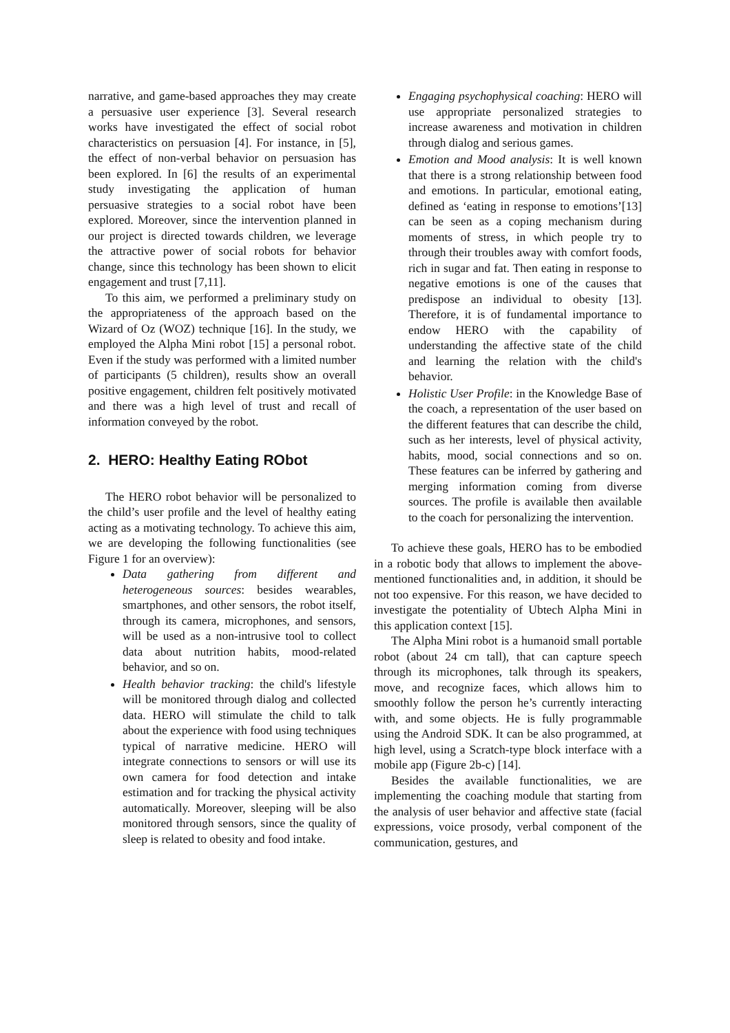narrative, and game-based approaches they may create a persuasive user experience [3]. Several research works have investigated the effect of social robot characteristics on persuasion [4]. For instance, in [5], the effect of non-verbal behavior on persuasion has been explored. In [6] the results of an experimental study investigating the application of human persuasive strategies to a social robot have been explored. Moreover, since the intervention planned in our project is directed towards children, we leverage the attractive power of social robots for behavior change, since this technology has been shown to elicit engagement and trust [7,11].
To this aim, we performed a preliminary study on the appropriateness of the approach based on the Wizard of Oz (WOZ) technique [16]. In the study, we employed the Alpha Mini robot [15] a personal robot. Even if the study was performed with a limited number of participants (5 children), results show an overall positive engagement, children felt positively motivated and there was a high level of trust and recall of information conveyed by the robot.
2. HERO: Healthy Eating RObot
The HERO robot behavior will be personalized to the child’s user profile and the level of healthy eating acting as a motivating technology. To achieve this aim, we are developing the following functionalities (see Figure 1 for an overview):
Data gathering from different and heterogeneous sources: besides wearables, smartphones, and other sensors, the robot itself, through its camera, microphones, and sensors, will be used as a non-intrusive tool to collect data about nutrition habits, mood-related behavior, and so on.
Health behavior tracking: the child's lifestyle will be monitored through dialog and collected data. HERO will stimulate the child to talk about the experience with food using techniques typical of narrative medicine. HERO will integrate connections to sensors or will use its own camera for food detection and intake estimation and for tracking the physical activity automatically. Moreover, sleeping will be also monitored through sensors, since the quality of sleep is related to obesity and food intake.
Engaging psychophysical coaching: HERO will use appropriate personalized strategies to increase awareness and motivation in children through dialog and serious games.
Emotion and Mood analysis: It is well known that there is a strong relationship between food and emotions. In particular, emotional eating, defined as ‘eating in response to emotions’[13] can be seen as a coping mechanism during moments of stress, in which people try to through their troubles away with comfort foods, rich in sugar and fat. Then eating in response to negative emotions is one of the causes that predispose an individual to obesity [13]. Therefore, it is of fundamental importance to endow HERO with the capability of understanding the affective state of the child and learning the relation with the child's behavior.
Holistic User Profile: in the Knowledge Base of the coach, a representation of the user based on the different features that can describe the child, such as her interests, level of physical activity, habits, mood, social connections and so on. These features can be inferred by gathering and merging information coming from diverse sources. The profile is available then available to the coach for personalizing the intervention.
To achieve these goals, HERO has to be embodied in a robotic body that allows to implement the above-mentioned functionalities and, in addition, it should be not too expensive. For this reason, we have decided to investigate the potentiality of Ubtech Alpha Mini in this application context [15].
The Alpha Mini robot is a humanoid small portable robot (about 24 cm tall), that can capture speech through its microphones, talk through its speakers, move, and recognize faces, which allows him to smoothly follow the person he’s currently interacting with, and some objects. He is fully programmable using the Android SDK. It can be also programmed, at high level, using a Scratch-type block interface with a mobile app (Figure 2b-c) [14].
Besides the available functionalities, we are implementing the coaching module that starting from the analysis of user behavior and affective state (facial expressions, voice prosody, verbal component of the communication, gestures, and